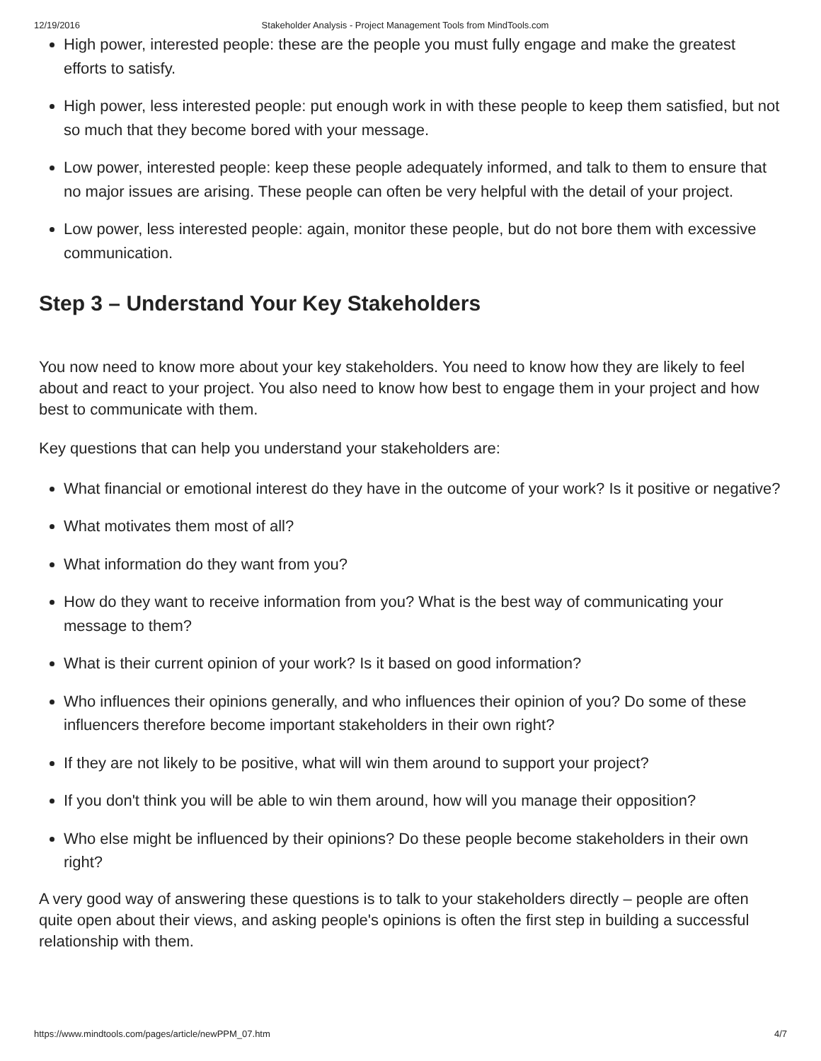12/19/2016 Stakeholder Analysis - Project Management Tools from MindTools.com
High power, interested people: these are the people you must fully engage and make the greatest efforts to satisfy.
High power, less interested people: put enough work in with these people to keep them satisfied, but not so much that they become bored with your message.
Low power, interested people: keep these people adequately informed, and talk to them to ensure that no major issues are arising. These people can often be very helpful with the detail of your project.
Low power, less interested people: again, monitor these people, but do not bore them with excessive communication.
Step 3 – Understand Your Key Stakeholders
You now need to know more about your key stakeholders. You need to know how they are likely to feel about and react to your project. You also need to know how best to engage them in your project and how best to communicate with them.
Key questions that can help you understand your stakeholders are:
What financial or emotional interest do they have in the outcome of your work? Is it positive or negative?
What motivates them most of all?
What information do they want from you?
How do they want to receive information from you? What is the best way of communicating your message to them?
What is their current opinion of your work? Is it based on good information?
Who influences their opinions generally, and who influences their opinion of you? Do some of these influencers therefore become important stakeholders in their own right?
If they are not likely to be positive, what will win them around to support your project?
If you don't think you will be able to win them around, how will you manage their opposition?
Who else might be influenced by their opinions? Do these people become stakeholders in their own right?
A very good way of answering these questions is to talk to your stakeholders directly – people are often quite open about their views, and asking people's opinions is often the first step in building a successful relationship with them.
https://www.mindtools.com/pages/article/newPPM_07.htm 4/7